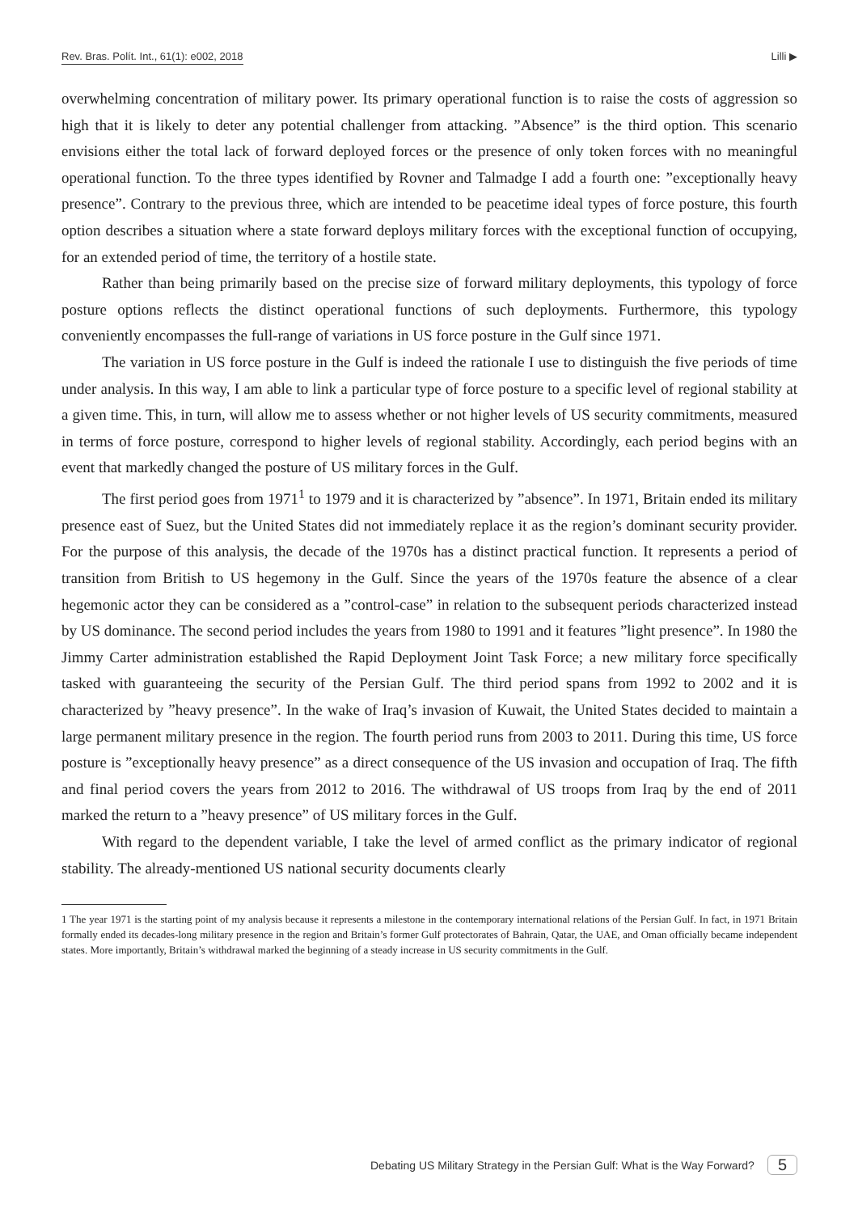Rev. Bras. Polít. Int., 61(1): e002, 2018 Lilli ▶
overwhelming concentration of military power. Its primary operational function is to raise the costs of aggression so high that it is likely to deter any potential challenger from attacking. ”Absence” is the third option. This scenario envisions either the total lack of forward deployed forces or the presence of only token forces with no meaningful operational function. To the three types identified by Rovner and Talmadge I add a fourth one: ”exceptionally heavy presence”. Contrary to the previous three, which are intended to be peacetime ideal types of force posture, this fourth option describes a situation where a state forward deploys military forces with the exceptional function of occupying, for an extended period of time, the territory of a hostile state.
Rather than being primarily based on the precise size of forward military deployments, this typology of force posture options reflects the distinct operational functions of such deployments. Furthermore, this typology conveniently encompasses the full-range of variations in US force posture in the Gulf since 1971.
The variation in US force posture in the Gulf is indeed the rationale I use to distinguish the five periods of time under analysis. In this way, I am able to link a particular type of force posture to a specific level of regional stability at a given time. This, in turn, will allow me to assess whether or not higher levels of US security commitments, measured in terms of force posture, correspond to higher levels of regional stability. Accordingly, each period begins with an event that markedly changed the posture of US military forces in the Gulf.
The first period goes from 1971<sup>1</sup> to 1979 and it is characterized by ”absence”. In 1971, Britain ended its military presence east of Suez, but the United States did not immediately replace it as the region’s dominant security provider. For the purpose of this analysis, the decade of the 1970s has a distinct practical function. It represents a period of transition from British to US hegemony in the Gulf. Since the years of the 1970s feature the absence of a clear hegemonic actor they can be considered as a ”control-case” in relation to the subsequent periods characterized instead by US dominance. The second period includes the years from 1980 to 1991 and it features ”light presence”. In 1980 the Jimmy Carter administration established the Rapid Deployment Joint Task Force; a new military force specifically tasked with guaranteeing the security of the Persian Gulf. The third period spans from 1992 to 2002 and it is characterized by ”heavy presence”. In the wake of Iraq’s invasion of Kuwait, the United States decided to maintain a large permanent military presence in the region. The fourth period runs from 2003 to 2011. During this time, US force posture is ”exceptionally heavy presence” as a direct consequence of the US invasion and occupation of Iraq. The fifth and final period covers the years from 2012 to 2016. The withdrawal of US troops from Iraq by the end of 2011 marked the return to a ”heavy presence” of US military forces in the Gulf.
With regard to the dependent variable, I take the level of armed conflict as the primary indicator of regional stability. The already-mentioned US national security documents clearly
1 The year 1971 is the starting point of my analysis because it represents a milestone in the contemporary international relations of the Persian Gulf. In fact, in 1971 Britain formally ended its decades-long military presence in the region and Britain’s former Gulf protectorates of Bahrain, Qatar, the UAE, and Oman officially became independent states. More importantly, Britain’s withdrawal marked the beginning of a steady increase in US security commitments in the Gulf.
Debating US Military Strategy in the Persian Gulf: What is the Way Forward? 5